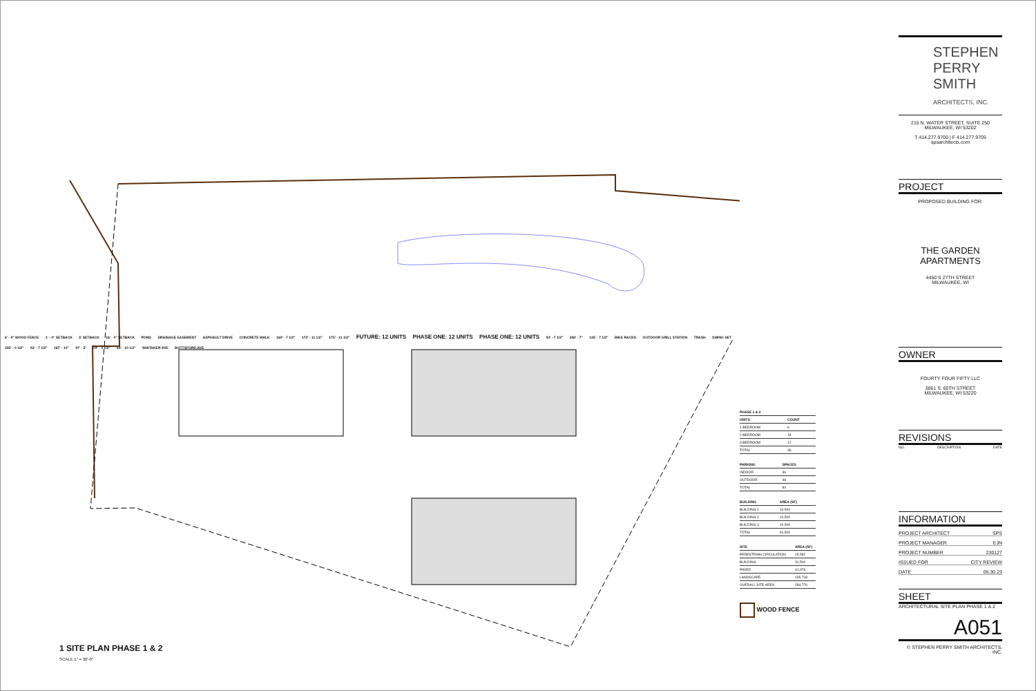6' - 0" WOOD FENCE 1' - 0" SETBACK 5' SETBACK 16' - 0" SETBACK POND DRAINAGE EASEMENT ASPHAULT DRIVE CONCRETE WALK 169' - 7 1/2" 173' - 11 1/2" 175' - 11 1/2" FUTURE: 12 UNITS PHASE ONE: 12 UNITS PHASE ONE: 12 UNITS 93' - 7 1/2" 336' - 7" 135' - 7 1/2" BIKE RACKS OUTDOOR GRILL STATION TRASH SWING SET 335' - 0 1/2" 92' - 7 1/2" 167' - 10" 97' - 5" 19' - 3 1/2" 63' - 10 1/2" WHITAKER AVE BOTTSFORD AVE
1 SITE PLAN PHASE 1 & 2
SCALE 1" = 30'-0"
| PHASE 1 & 2 | |
| --- | --- |
| UNITS | COUNT |
| 1 BEDROOM | 6 |
| 2 BEDROOM | 18 |
| 3 BEDROOM | 12 |
| TOTAL | 36 |
| PARKING | SPACES |
| --- | --- |
| INDOOR | 36 |
| OUTDOOR | 48 |
| TOTAL | 84 |
| BUILDING | AREA (SF) |
| --- | --- |
| BUILDING 1 | 10,500 |
| BUILDING 2 | 10,500 |
| BUILDING 3 | 10,500 |
| TOTAL | 31,500 |
| SITE | AREA (SF) |
| --- | --- |
| PEDESTRIAN CIRCULATION | 15,582 |
| BUILDING | 31,500 |
| PAVED | 41,976 |
| LANDSCAPE | 195,718 |
| OVERALL SITE AREA | 284,776 |
WOOD FENCE
STEPHEN PERRY SMITH
ARCHITECTS, INC.
215 N. WATER STREET, SUITE 250
MILWAUKEE, WI 53202
T 414.277.9700 | F 414.277.9705
spsarchitects.com
PROJECT
PROPOSED BUILDING FOR:
THE GARDEN APARTMENTS
4450 S 27TH STREET
MILWAUKEE, WI
OWNER
FOURTY FOUR FIFTY LLC
3861 S. 60TH STREET
MILWAUKEE, WI 53220
REVISIONS
NO. DESCRIPTION DATE
INFORMATION
PROJECT ARCHITECT SPS
PROJECT MANAGER EJN
PROJECT NUMBER 230127
ISSUED FOR CITY REVIEW
DATE 05.30.23
SHEET
ARCHITECTURAL SITE PLAN PHASE 1 & 2
A051
© STEPHEN PERRY SMITH ARCHITECTS, INC.